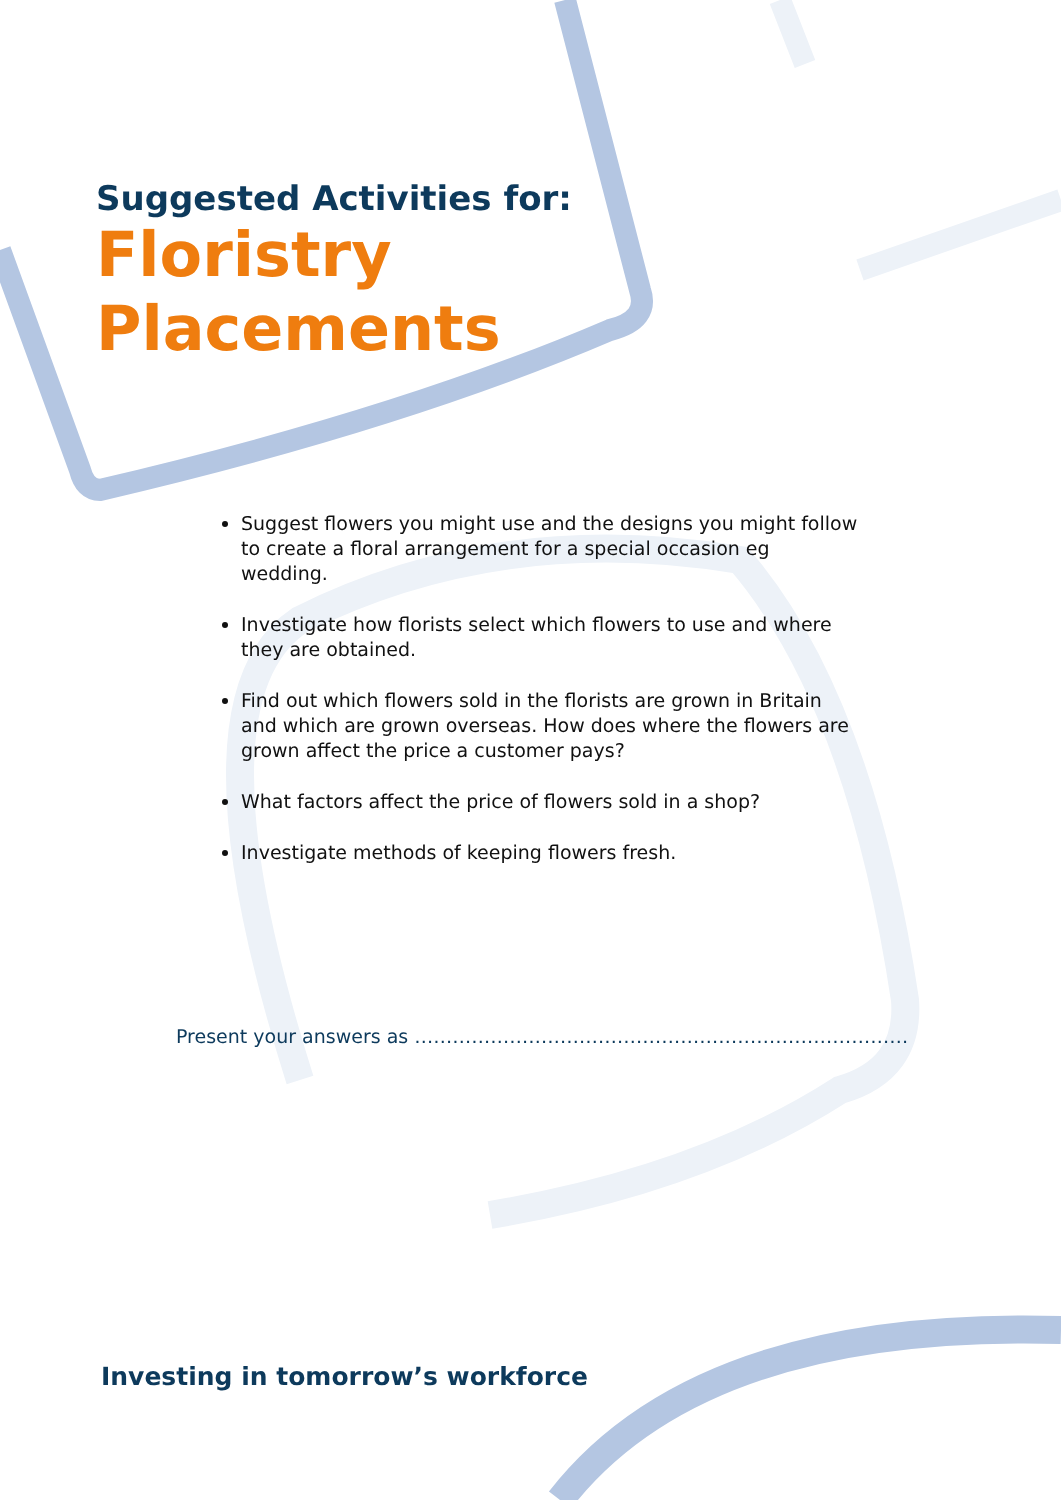Suggested Activities for:
Floristry
Placements
Suggest flowers you might use and the designs you might follow to create a floral arrangement for a special occasion eg wedding.
Investigate how florists select which flowers to use and where they are obtained.
Find out which flowers sold in the florists are grown in Britain and which are grown overseas. How does where the flowers are grown affect the price a customer pays?
What factors affect the price of flowers sold in a shop?
Investigate methods of keeping flowers fresh.
Present your answers as ……………………………………………………………………
Investing in tomorrow’s workforce